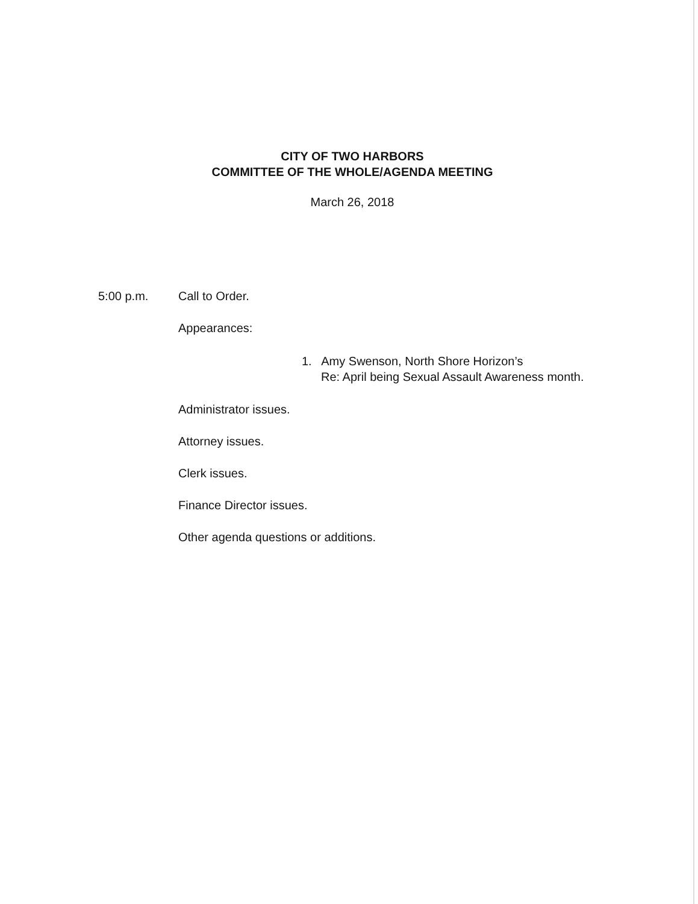CITY OF TWO HARBORS
COMMITTEE OF THE WHOLE/AGENDA MEETING
March 26, 2018
5:00 p.m. Call to Order.
Appearances:
1. Amy Swenson, North Shore Horizon’s
Re: April being Sexual Assault Awareness month.
Administrator issues.
Attorney issues.
Clerk issues.
Finance Director issues.
Other agenda questions or additions.